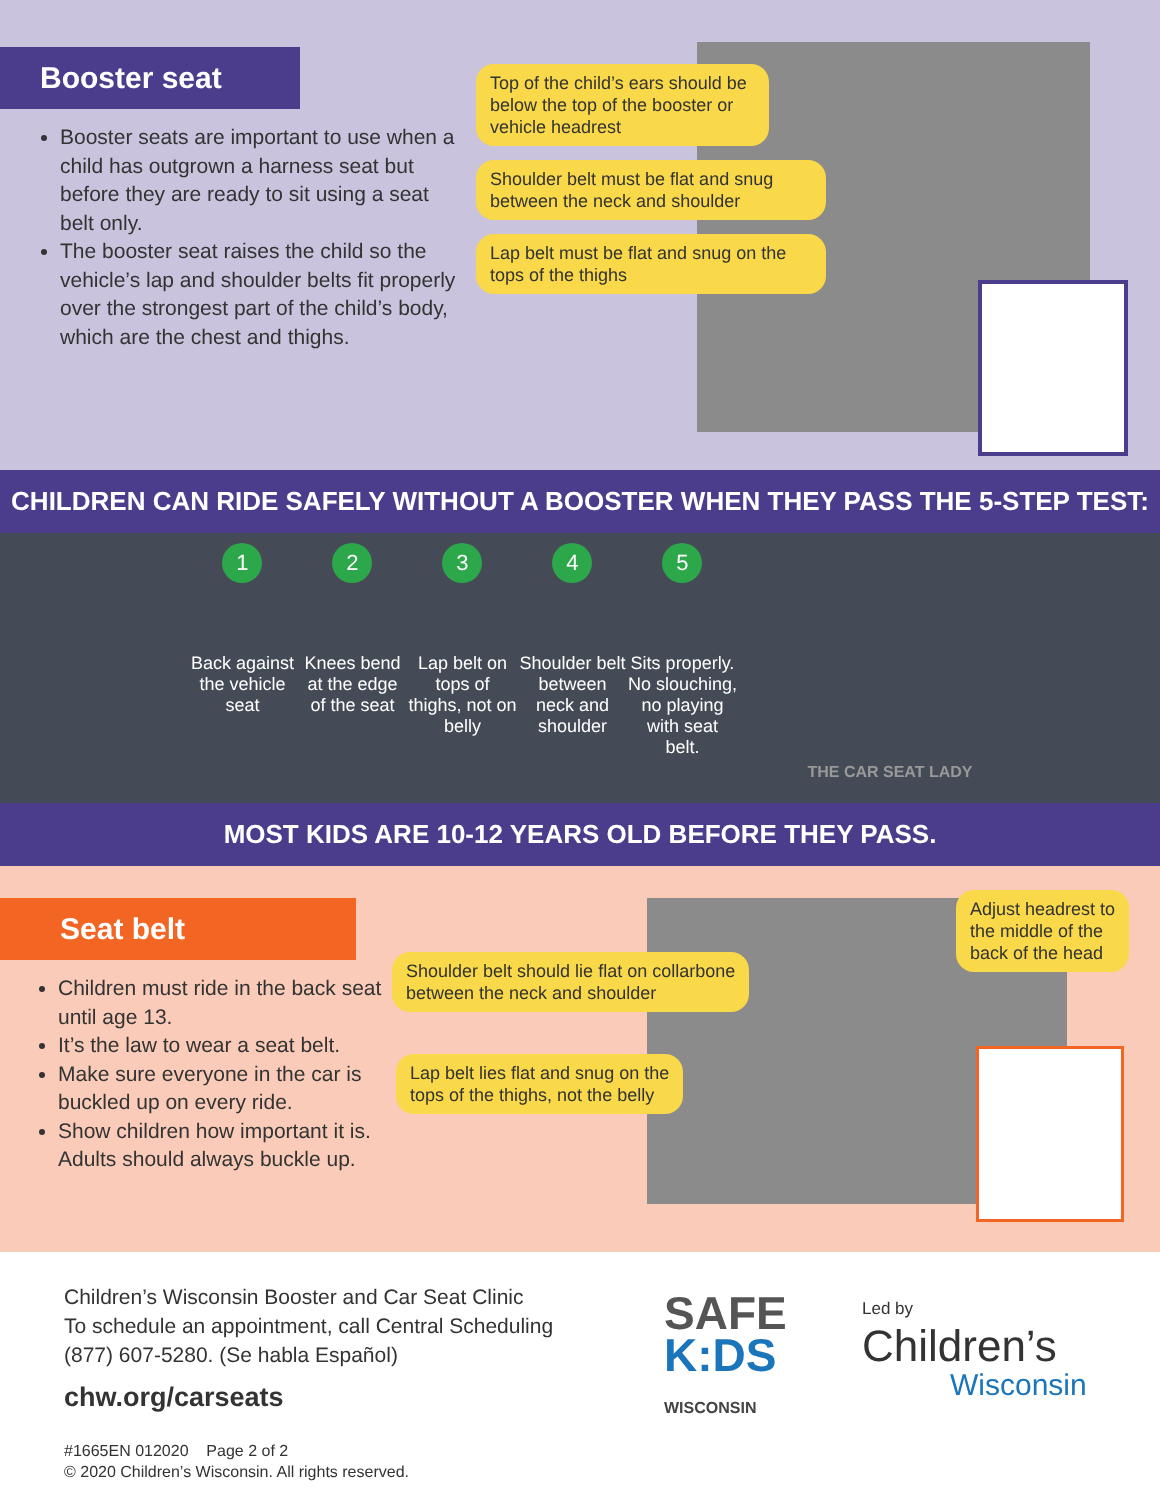Booster seat
Booster seats are important to use when a child has outgrown a harness seat but before they are ready to sit using a seat belt only.
The booster seat raises the child so the vehicle’s lap and shoulder belts fit properly over the strongest part of the child’s body, which are the chest and thighs.
Top of the child’s ears should be below the top of the booster or vehicle headrest
Shoulder belt must be flat and snug between the neck and shoulder
Lap belt must be flat and snug on the tops of the thighs
CHILDREN CAN RIDE SAFELY WITHOUT A BOOSTER WHEN THEY PASS THE 5-STEP TEST:
1
Back against the vehicle seat
2
Knees bend at the edge of the seat
3
Lap belt on tops of thighs, not on belly
4
Shoulder belt between neck and shoulder
5
Sits properly. No slouching, no playing with seat belt.
THE CAR SEAT LADY
MOST KIDS ARE 10-12 YEARS OLD BEFORE THEY PASS.
Seat belt
Children must ride in the back seat until age 13.
It’s the law to wear a seat belt.
Make sure everyone in the car is buckled up on every ride.
Show children how important it is. Adults should always buckle up.
Shoulder belt should lie flat on collarbone
between the neck and shoulder
Lap belt lies flat and snug on the
tops of the thighs, not the belly
Adjust headrest to
the middle of the
back of the head
Children’s Wisconsin Booster and Car Seat Clinic
To schedule an appointment, call Central Scheduling
(877) 607-5280. (Se habla Español)
chw.org/carseats
#1665EN 012020 Page 2 of 2
© 2020 Children’s Wisconsin. All rights reserved.
SAFE
K:DS
WISCONSIN
Led by
Children’s
Wisconsin